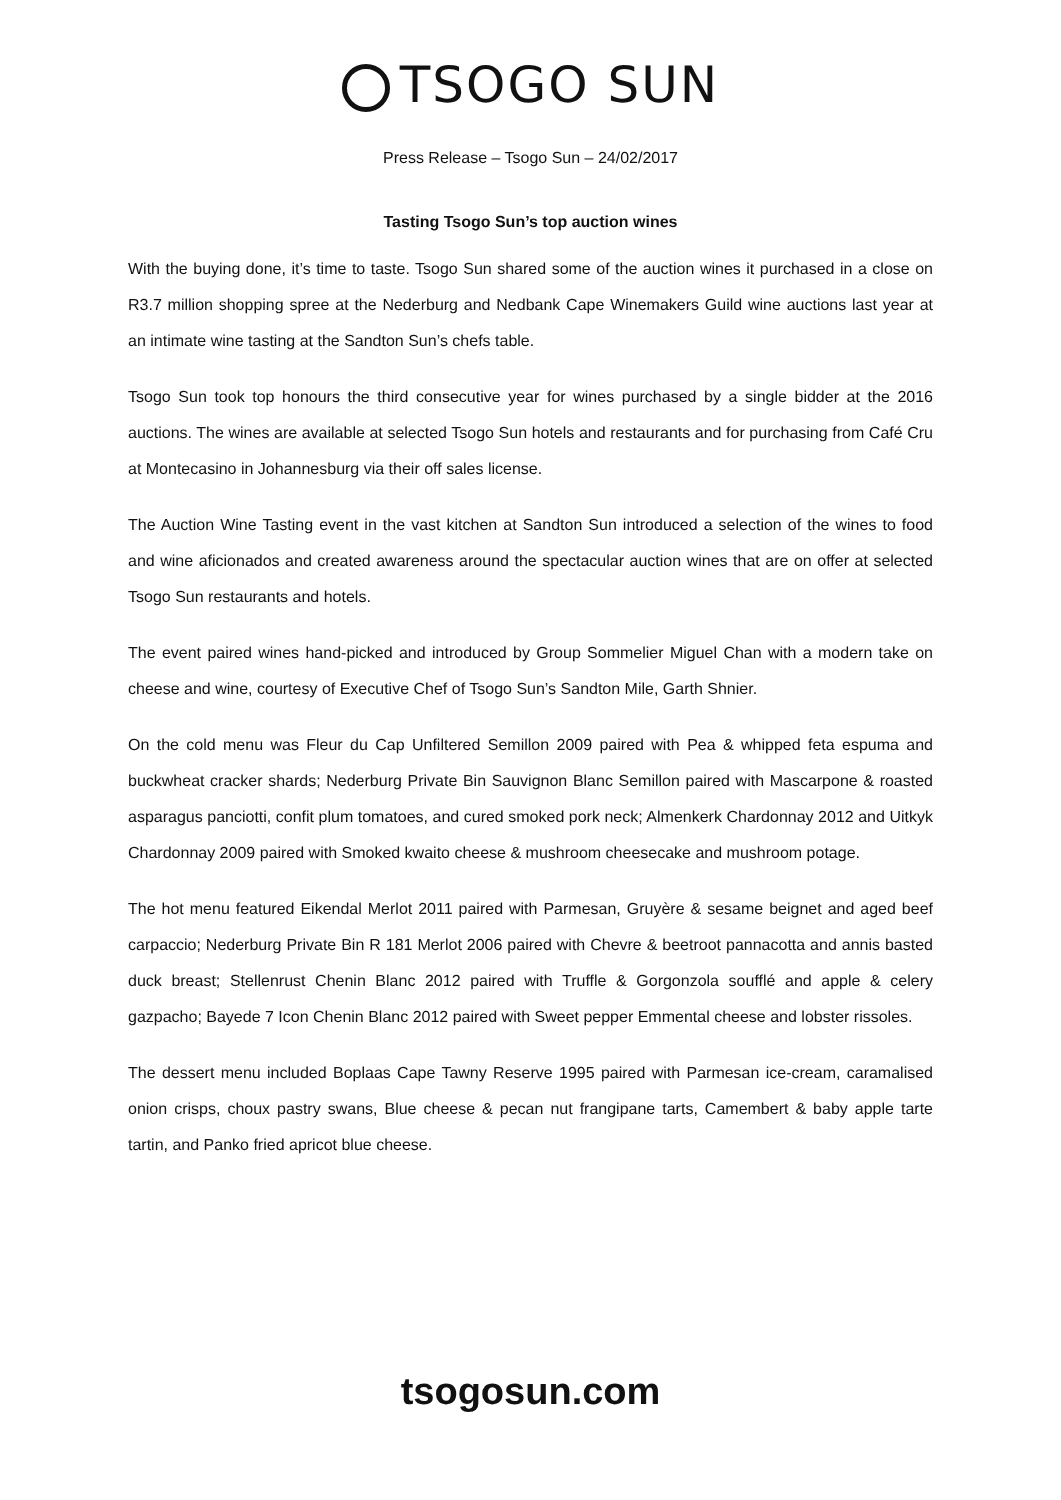TSOGO SUN
Press Release – Tsogo Sun – 24/02/2017
Tasting Tsogo Sun’s top auction wines
With the buying done, it’s time to taste. Tsogo Sun shared some of the auction wines it purchased in a close on R3.7 million shopping spree at the Nederburg and Nedbank Cape Winemakers Guild wine auctions last year at an intimate wine tasting at the Sandton Sun’s chefs table.
Tsogo Sun took top honours the third consecutive year for wines purchased by a single bidder at the 2016 auctions. The wines are available at selected Tsogo Sun hotels and restaurants and for purchasing from Café Cru at Montecasino in Johannesburg via their off sales license.
The Auction Wine Tasting event in the vast kitchen at Sandton Sun introduced a selection of the wines to food and wine aficionados and created awareness around the spectacular auction wines that are on offer at selected Tsogo Sun restaurants and hotels.
The event paired wines hand-picked and introduced by Group Sommelier Miguel Chan with a modern take on cheese and wine, courtesy of Executive Chef of Tsogo Sun’s Sandton Mile, Garth Shnier.
On the cold menu was Fleur du Cap Unfiltered Semillon 2009 paired with Pea & whipped feta espuma and buckwheat cracker shards; Nederburg Private Bin Sauvignon Blanc Semillon paired with Mascarpone & roasted asparagus panciotti, confit plum tomatoes, and cured smoked pork neck; Almenkerk Chardonnay 2012 and Uitkyk Chardonnay 2009 paired with Smoked kwaito cheese & mushroom cheesecake and mushroom potage.
The hot menu featured Eikendal Merlot 2011 paired with Parmesan, Gruyère & sesame beignet and aged beef carpaccio; Nederburg Private Bin R 181 Merlot 2006 paired with Chevre & beetroot pannacotta and annis basted duck breast; Stellenrust Chenin Blanc 2012 paired with Truffle & Gorgonzola soufflé and apple & celery gazpacho; Bayede 7 Icon Chenin Blanc 2012 paired with Sweet pepper Emmental cheese and lobster rissoles.
The dessert menu included Boplaas Cape Tawny Reserve 1995 paired with Parmesan ice-cream, caramalised onion crisps, choux pastry swans, Blue cheese & pecan nut frangipane tarts, Camembert & baby apple tarte tartin, and Panko fried apricot blue cheese.
tsogosun.com